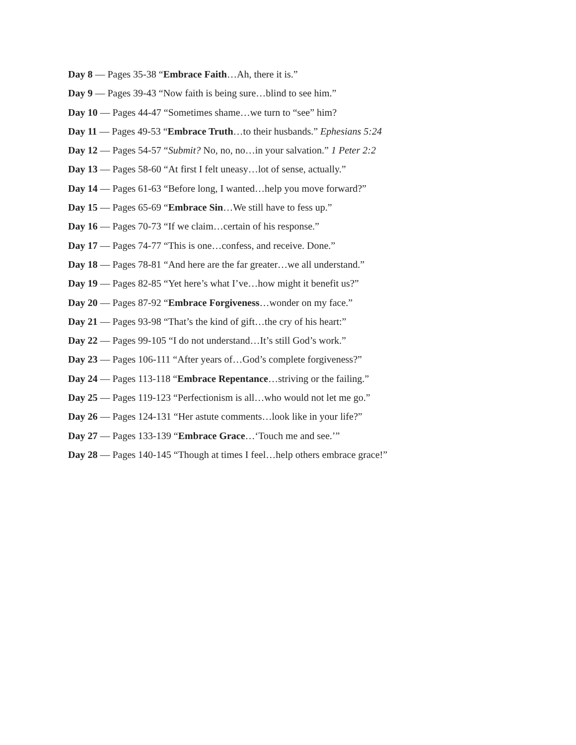Day 8 — Pages 35-38 “Embrace Faith…Ah, there it is.”
Day 9 — Pages 39-43 “Now faith is being sure…blind to see him.”
Day 10 — Pages 44-47 “Sometimes shame…we turn to “see” him?
Day 11 — Pages 49-53 “Embrace Truth…to their husbands.” Ephesians 5:24
Day 12 — Pages 54-57 “Submit? No, no, no…in your salvation.” 1 Peter 2:2
Day 13 — Pages 58-60 “At first I felt uneasy…lot of sense, actually.”
Day 14 — Pages 61-63 “Before long, I wanted…help you move forward?”
Day 15 — Pages 65-69 “Embrace Sin…We still have to fess up.”
Day 16 — Pages 70-73 “If we claim…certain of his response.”
Day 17 — Pages 74-77 “This is one…confess, and receive. Done.”
Day 18 — Pages 78-81 “And here are the far greater…we all understand.”
Day 19 — Pages 82-85 “Yet here’s what I’ve…how might it benefit us?”
Day 20 — Pages 87-92 “Embrace Forgiveness…wonder on my face.”
Day 21 — Pages 93-98 “That’s the kind of gift…the cry of his heart:”
Day 22 — Pages 99-105 “I do not understand…It’s still God’s work.”
Day 23 — Pages 106-111 “After years of…God’s complete forgiveness?”
Day 24 — Pages 113-118 “Embrace Repentance…striving or the failing.”
Day 25 — Pages 119-123 “Perfectionism is all…who would not let me go.”
Day 26 — Pages 124-131 “Her astute comments…look like in your life?”
Day 27 — Pages 133-139 “Embrace Grace…‘Touch me and see.’”
Day 28 — Pages 140-145 “Though at times I feel…help others embrace grace!”